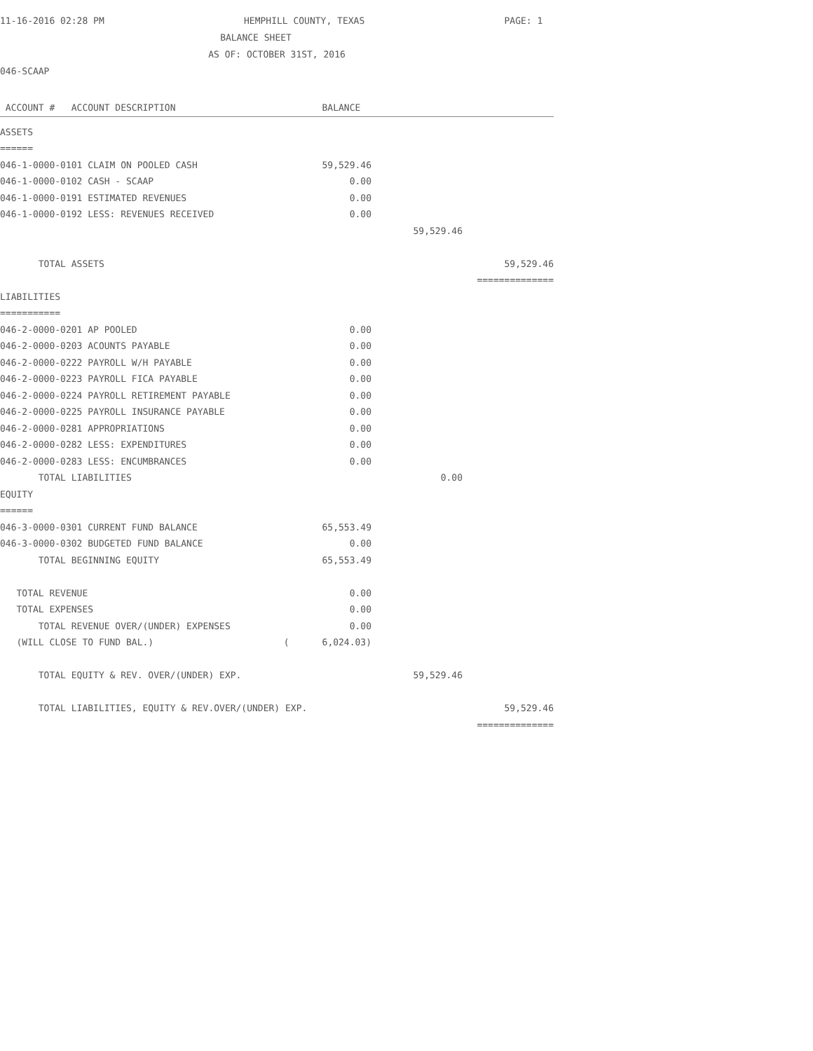11-16-2016 02:28 PM HEMPHILL COUNTY, TEXAS PAGE: 1
BALANCE SHEET
AS OF: OCTOBER 31ST, 2016
046-SCAAP
| ACCOUNT # ACCOUNT DESCRIPTION | BALANCE | | |
| --- | --- | --- | --- |
| ASSETS | | | |
| ====== | | | |
| 046-1-0000-0101 CLAIM ON POOLED CASH | 59,529.46 | | |
| 046-1-0000-0102 CASH - SCAAP | 0.00 | | |
| 046-1-0000-0191 ESTIMATED REVENUES | 0.00 | | |
| 046-1-0000-0192 LESS: REVENUES RECEIVED | 0.00 | | |
| | | 59,529.46 | |
| TOTAL ASSETS | | | 59,529.46 |
| | | | ============== |
| LIABILITIES | | | |
| =========== | | | |
| 046-2-0000-0201 AP POOLED | 0.00 | | |
| 046-2-0000-0203 ACOUNTS PAYABLE | 0.00 | | |
| 046-2-0000-0222 PAYROLL W/H PAYABLE | 0.00 | | |
| 046-2-0000-0223 PAYROLL FICA PAYABLE | 0.00 | | |
| 046-2-0000-0224 PAYROLL RETIREMENT PAYABLE | 0.00 | | |
| 046-2-0000-0225 PAYROLL INSURANCE PAYABLE | 0.00 | | |
| 046-2-0000-0281 APPROPRIATIONS | 0.00 | | |
| 046-2-0000-0282 LESS: EXPENDITURES | 0.00 | | |
| 046-2-0000-0283 LESS: ENCUMBRANCES | 0.00 | | |
| TOTAL LIABILITIES | | 0.00 | |
| EQUITY | | | |
| ====== | | | |
| 046-3-0000-0301 CURRENT FUND BALANCE | 65,553.49 | | |
| 046-3-0000-0302 BUDGETED FUND BALANCE | 0.00 | | |
| TOTAL BEGINNING EQUITY | 65,553.49 | | |
| TOTAL REVENUE | 0.00 | | |
| TOTAL EXPENSES | 0.00 | | |
| TOTAL REVENUE OVER/(UNDER) EXPENSES | 0.00 | | |
| (WILL CLOSE TO FUND BAL.) | ( 6,024.03) | | |
| TOTAL EQUITY & REV. OVER/(UNDER) EXP. | | 59,529.46 | |
| TOTAL LIABILITIES, EQUITY & REV.OVER/(UNDER) EXP. | | | 59,529.46 |
| | | | ============== |